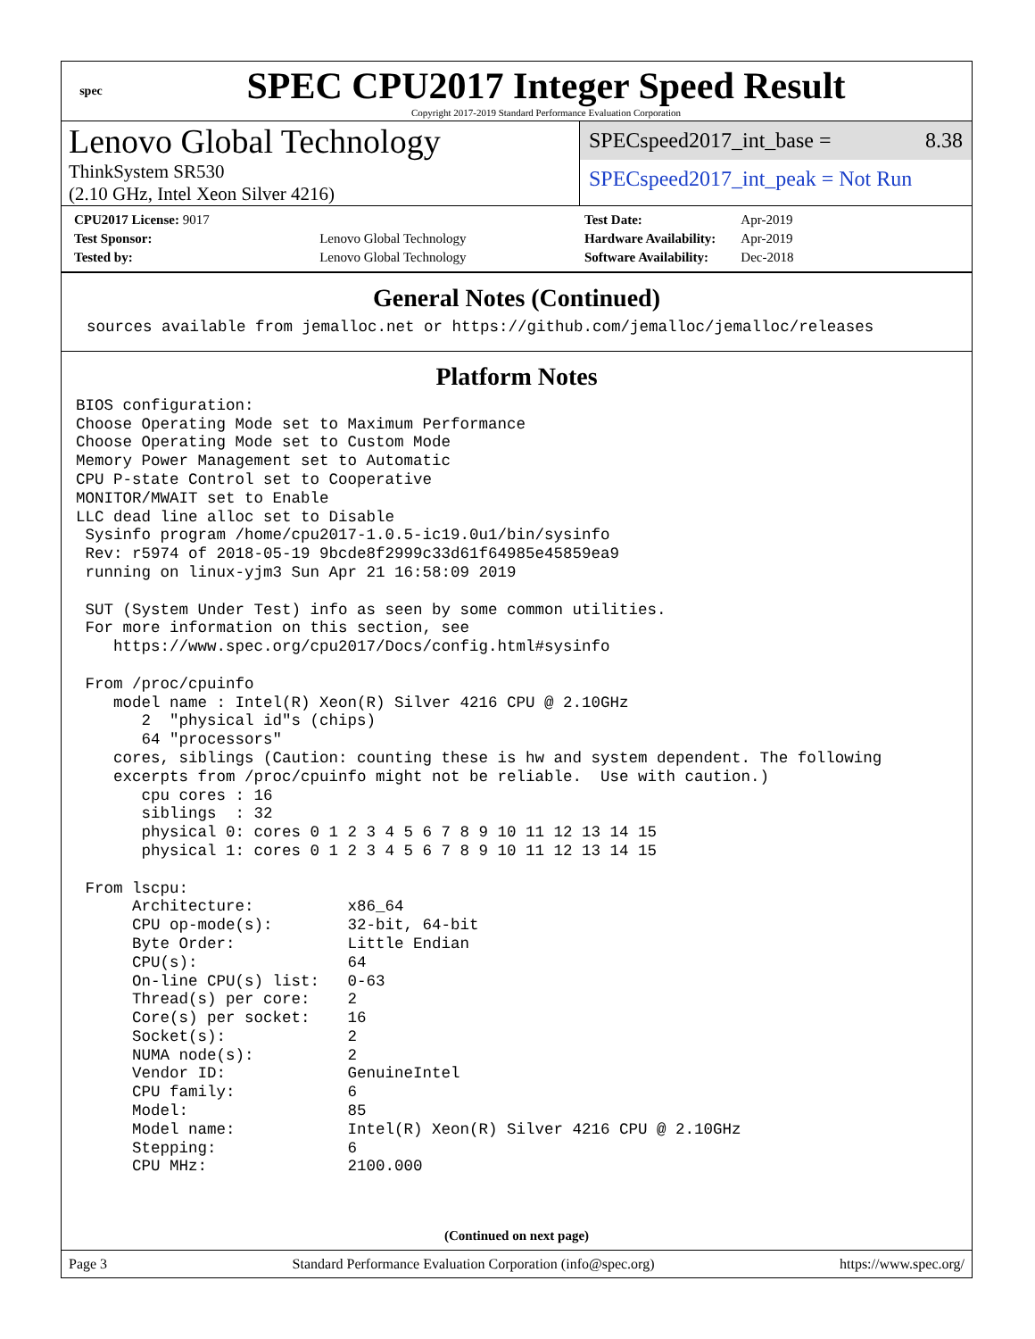spec
SPEC CPU2017 Integer Speed Result
Copyright 2017-2019 Standard Performance Evaluation Corporation
Lenovo Global Technology
ThinkSystem SR530
(2.10 GHz, Intel Xeon Silver 4216)
SPECspeed2017_int_base = 8.38
SPECspeed2017_int_peak = Not Run
| CPU2017 License: 9017 | |
| Test Sponsor: | Lenovo Global Technology |
| Tested by: | Lenovo Global Technology |
| Test Date: | Apr-2019 |
| Hardware Availability: | Apr-2019 |
| Software Availability: | Dec-2018 |
General Notes (Continued)
sources available from jemalloc.net or https://github.com/jemalloc/jemalloc/releases
Platform Notes
BIOS configuration:
Choose Operating Mode set to Maximum Performance
Choose Operating Mode set to Custom Mode
Memory Power Management set to Automatic
CPU P-state Control set to Cooperative
MONITOR/MWAIT set to Enable
LLC dead line alloc set to Disable
 Sysinfo program /home/cpu2017-1.0.5-ic19.0u1/bin/sysinfo
 Rev: r5974 of 2018-05-19 9bcde8f2999c33d61f64985e45859ea9
 running on linux-yjm3 Sun Apr 21 16:58:09 2019

 SUT (System Under Test) info as seen by some common utilities.
 For more information on this section, see
    https://www.spec.org/cpu2017/Docs/config.html#sysinfo

 From /proc/cpuinfo
    model name : Intel(R) Xeon(R) Silver 4216 CPU @ 2.10GHz
       2  "physical id"s (chips)
       64 "processors"
    cores, siblings (Caution: counting these is hw and system dependent. The following
    excerpts from /proc/cpuinfo might not be reliable.  Use with caution.)
       cpu cores : 16
       siblings  : 32
       physical 0: cores 0 1 2 3 4 5 6 7 8 9 10 11 12 13 14 15
       physical 1: cores 0 1 2 3 4 5 6 7 8 9 10 11 12 13 14 15

 From lscpu:
      Architecture:          x86_64
      CPU op-mode(s):        32-bit, 64-bit
      Byte Order:            Little Endian
      CPU(s):                64
      On-line CPU(s) list:   0-63
      Thread(s) per core:    2
      Core(s) per socket:    16
      Socket(s):             2
      NUMA node(s):          2
      Vendor ID:             GenuineIntel
      CPU family:            6
      Model:                 85
      Model name:            Intel(R) Xeon(R) Silver 4216 CPU @ 2.10GHz
      Stepping:              6
      CPU MHz:               2100.000
(Continued on next page)
Page 3 Standard Performance Evaluation Corporation (info@spec.org) https://www.spec.org/